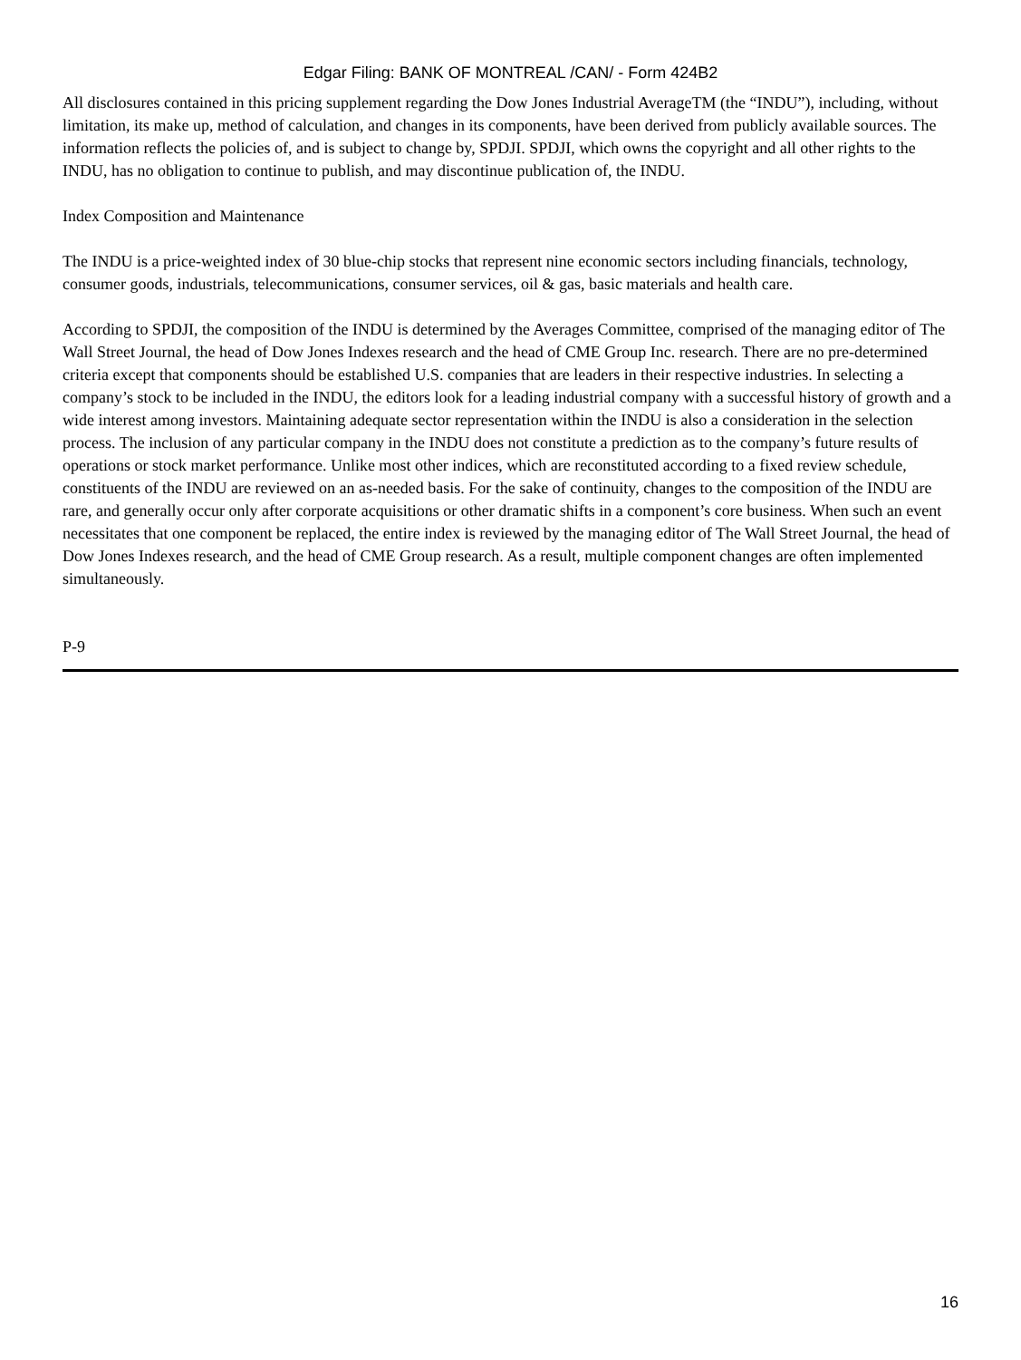Edgar Filing: BANK OF MONTREAL /CAN/ - Form 424B2
All disclosures contained in this pricing supplement regarding the Dow Jones Industrial AverageTM (the “INDU”), including, without limitation, its make up, method of calculation, and changes in its components, have been derived from publicly available sources. The information reflects the policies of, and is subject to change by, SPDJI. SPDJI, which owns the copyright and all other rights to the INDU, has no obligation to continue to publish, and may discontinue publication of, the INDU.
Index Composition and Maintenance
The INDU is a price-weighted index of 30 blue-chip stocks that represent nine economic sectors including financials, technology, consumer goods, industrials, telecommunications, consumer services, oil & gas, basic materials and health care.
According to SPDJI, the composition of the INDU is determined by the Averages Committee, comprised of the managing editor of The Wall Street Journal, the head of Dow Jones Indexes research and the head of CME Group Inc. research. There are no pre-determined criteria except that components should be established U.S. companies that are leaders in their respective industries. In selecting a company’s stock to be included in the INDU, the editors look for a leading industrial company with a successful history of growth and a wide interest among investors. Maintaining adequate sector representation within the INDU is also a consideration in the selection process. The inclusion of any particular company in the INDU does not constitute a prediction as to the company’s future results of operations or stock market performance. Unlike most other indices, which are reconstituted according to a fixed review schedule, constituents of the INDU are reviewed on an as-needed basis. For the sake of continuity, changes to the composition of the INDU are rare, and generally occur only after corporate acquisitions or other dramatic shifts in a component’s core business. When such an event necessitates that one component be replaced, the entire index is reviewed by the managing editor of The Wall Street Journal, the head of Dow Jones Indexes research, and the head of CME Group research. As a result, multiple component changes are often implemented simultaneously.
P-9
16